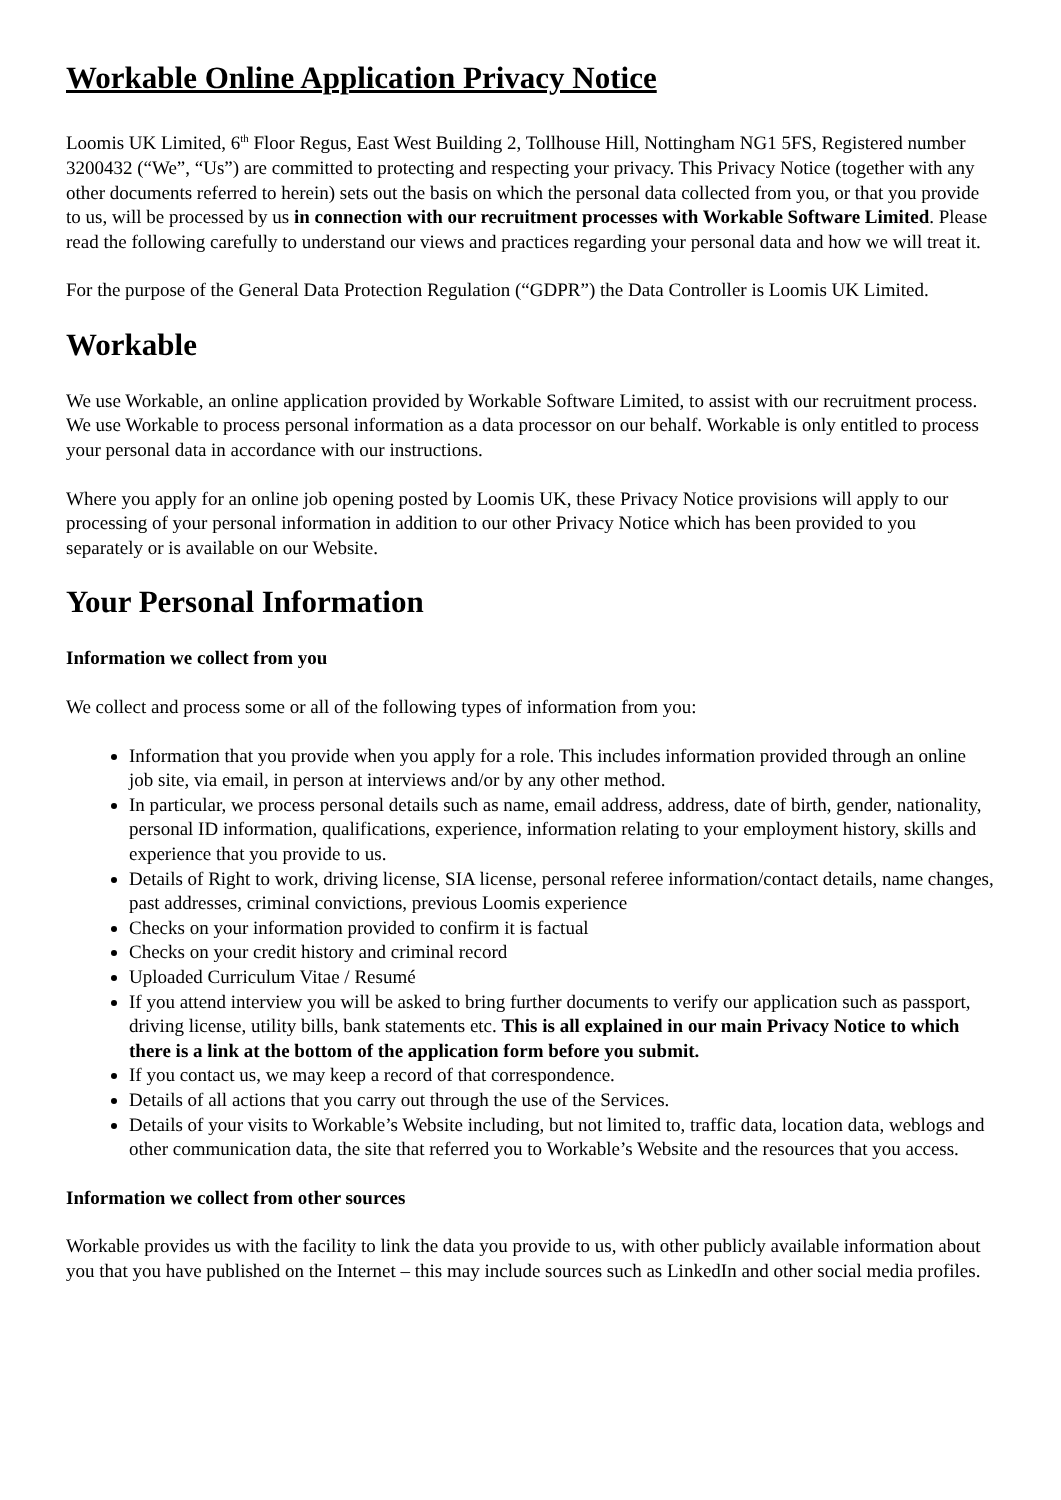Workable Online Application Privacy Notice
Loomis UK Limited, 6<sup>th</sup> Floor Regus, East West Building 2, Tollhouse Hill, Nottingham NG1 5FS, Registered number 3200432 (“We”, “Us”) are committed to protecting and respecting your privacy. This Privacy Notice (together with any other documents referred to herein) sets out the basis on which the personal data collected from you, or that you provide to us, will be processed by us in connection with our recruitment processes with Workable Software Limited. Please read the following carefully to understand our views and practices regarding your personal data and how we will treat it.
For the purpose of the General Data Protection Regulation (“GDPR”) the Data Controller is Loomis UK Limited.
Workable
We use Workable, an online application provided by Workable Software Limited, to assist with our recruitment process. We use Workable to process personal information as a data processor on our behalf. Workable is only entitled to process your personal data in accordance with our instructions.
Where you apply for an online job opening posted by Loomis UK, these Privacy Notice provisions will apply to our processing of your personal information in addition to our other Privacy Notice which has been provided to you separately or is available on our Website.
Your Personal Information
Information we collect from you
We collect and process some or all of the following types of information from you:
Information that you provide when you apply for a role. This includes information provided through an online job site, via email, in person at interviews and/or by any other method.
In particular, we process personal details such as name, email address, address, date of birth, gender, nationality, personal ID information, qualifications, experience, information relating to your employment history, skills and experience that you provide to us.
Details of Right to work, driving license, SIA license, personal referee information/contact details, name changes, past addresses, criminal convictions, previous Loomis experience
Checks on your information provided to confirm it is factual
Checks on your credit history and criminal record
Uploaded Curriculum Vitae / Resumé
If you attend interview you will be asked to bring further documents to verify our application such as passport, driving license, utility bills, bank statements etc. This is all explained in our main Privacy Notice to which there is a link at the bottom of the application form before you submit.
If you contact us, we may keep a record of that correspondence.
Details of all actions that you carry out through the use of the Services.
Details of your visits to Workable’s Website including, but not limited to, traffic data, location data, weblogs and other communication data, the site that referred you to Workable’s Website and the resources that you access.
Information we collect from other sources
Workable provides us with the facility to link the data you provide to us, with other publicly available information about you that you have published on the Internet – this may include sources such as LinkedIn and other social media profiles.